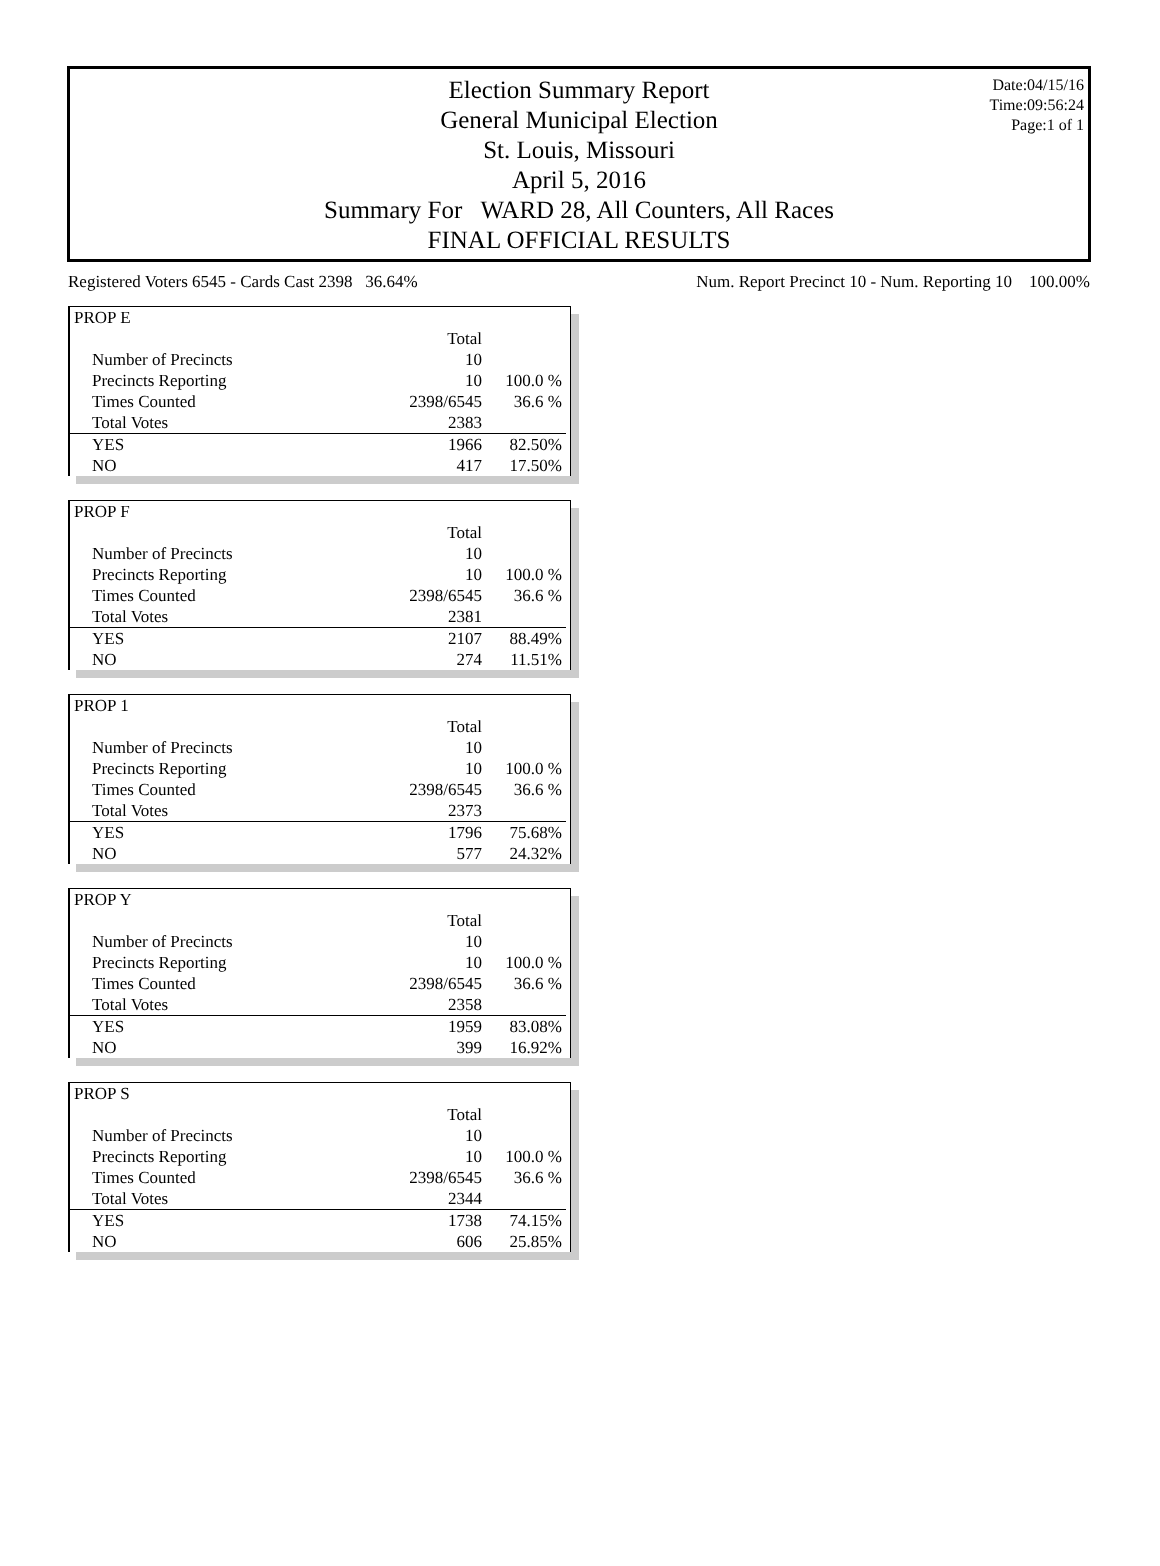Date:04/15/16
Time:09:56:24
Page:1 of 1
Election Summary Report
General Municipal Election
St. Louis, Missouri
April 5, 2016
Summary For WARD 28, All Counters, All Races
FINAL OFFICIAL RESULTS
Registered Voters 6545 - Cards Cast 2398 36.64% Num. Report Precinct 10 - Num. Reporting 10 100.00%
| PROP E | | |
| | Total | |
| Number of Precincts | 10 | |
| Precincts Reporting | 10 | 100.0 % |
| Times Counted | 2398/6545 | 36.6 % |
| Total Votes | 2383 | |
| YES | 1966 | 82.50% |
| NO | 417 | 17.50% |
| PROP F | | |
| | Total | |
| Number of Precincts | 10 | |
| Precincts Reporting | 10 | 100.0 % |
| Times Counted | 2398/6545 | 36.6 % |
| Total Votes | 2381 | |
| YES | 2107 | 88.49% |
| NO | 274 | 11.51% |
| PROP 1 | | |
| | Total | |
| Number of Precincts | 10 | |
| Precincts Reporting | 10 | 100.0 % |
| Times Counted | 2398/6545 | 36.6 % |
| Total Votes | 2373 | |
| YES | 1796 | 75.68% |
| NO | 577 | 24.32% |
| PROP Y | | |
| | Total | |
| Number of Precincts | 10 | |
| Precincts Reporting | 10 | 100.0 % |
| Times Counted | 2398/6545 | 36.6 % |
| Total Votes | 2358 | |
| YES | 1959 | 83.08% |
| NO | 399 | 16.92% |
| PROP S | | |
| | Total | |
| Number of Precincts | 10 | |
| Precincts Reporting | 10 | 100.0 % |
| Times Counted | 2398/6545 | 36.6 % |
| Total Votes | 2344 | |
| YES | 1738 | 74.15% |
| NO | 606 | 25.85% |